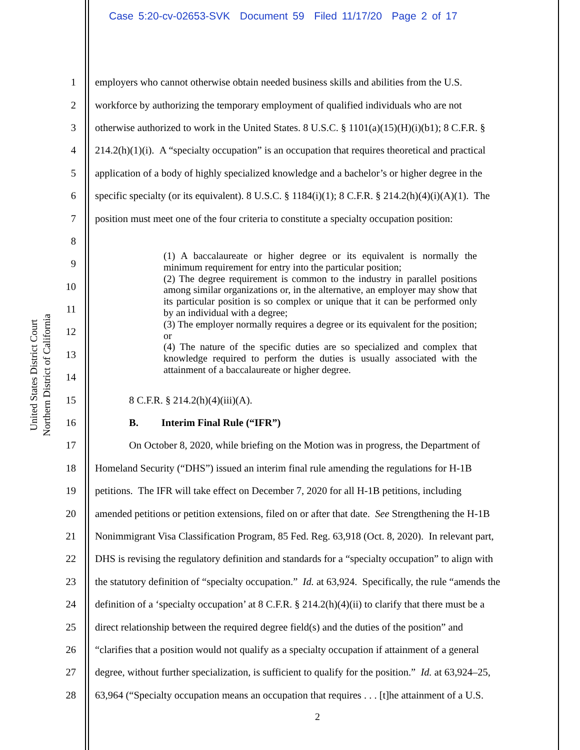Case 5:20-cv-02653-SVK Document 59 Filed 11/17/20 Page 2 of 17
United States District Court
Northern District of California
1 employers who cannot otherwise obtain needed business skills and abilities from the U.S.
2 workforce by authorizing the temporary employment of qualified individuals who are not
3 otherwise authorized to work in the United States. 8 U.S.C. § 1101(a)(15)(H)(i)(b1); 8 C.F.R. §
4 214.2(h)(1)(i). A “specialty occupation” is an occupation that requires theoretical and practical
5 application of a body of highly specialized knowledge and a bachelor’s or higher degree in the
6 specific specialty (or its equivalent). 8 U.S.C. § 1184(i)(1); 8 C.F.R. § 214.2(h)(4)(i)(A)(1). The
7 position must meet one of the four criteria to constitute a specialty occupation position:
8
9
10
11
12
13
14
15 8 C.F.R. § 214.2(h)(4)(iii)(A).
16 B. Interim Final Rule (“IFR”)
17 On October 8, 2020, while briefing on the Motion was in progress, the Department of
18 Homeland Security (“DHS”) issued an interim final rule amending the regulations for H-1B
19 petitions. The IFR will take effect on December 7, 2020 for all H-1B petitions, including
20 amended petitions or petition extensions, filed on or after that date. See Strengthening the H-1B
21 Nonimmigrant Visa Classification Program, 85 Fed. Reg. 63,918 (Oct. 8, 2020). In relevant part,
22 DHS is revising the regulatory definition and standards for a “specialty occupation” to align with
23 the statutory definition of “specialty occupation.” Id. at 63,924. Specifically, the rule “amends the
24 definition of a ‘specialty occupation’ at 8 C.F.R. § 214.2(h)(4)(ii) to clarify that there must be a
25 direct relationship between the required degree field(s) and the duties of the position” and
26 “clarifies that a position would not qualify as a specialty occupation if attainment of a general
27 degree, without further specialization, is sufficient to qualify for the position.” Id. at 63,924–25,
28 63,964 (“Specialty occupation means an occupation that requires . . . [t]he attainment of a U.S.
(1) A baccalaureate or higher degree or its equivalent is normally the minimum requirement for entry into the particular position;
(2) The degree requirement is common to the industry in parallel positions among similar organizations or, in the alternative, an employer may show that its particular position is so complex or unique that it can be performed only by an individual with a degree;
(3) The employer normally requires a degree or its equivalent for the position; or
(4) The nature of the specific duties are so specialized and complex that knowledge required to perform the duties is usually associated with the attainment of a baccalaureate or higher degree.
2